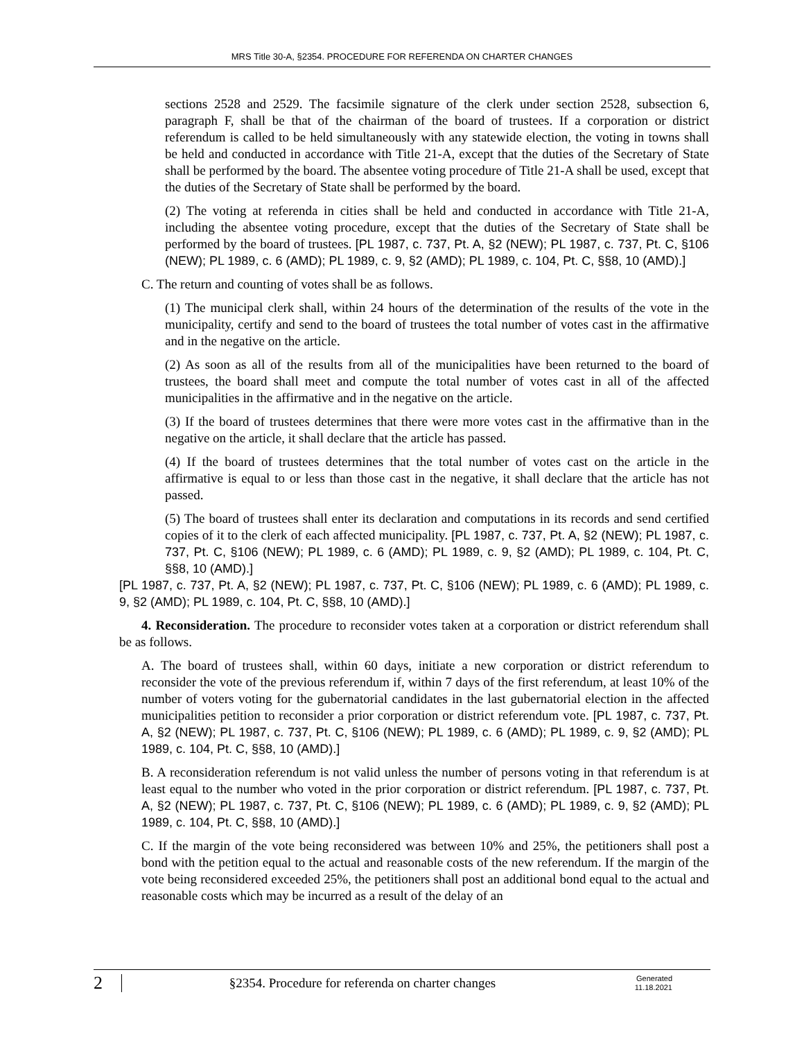MRS Title 30-A, §2354. PROCEDURE FOR REFERENDA ON CHARTER CHANGES
sections 2528 and 2529. The facsimile signature of the clerk under section 2528, subsection 6, paragraph F, shall be that of the chairman of the board of trustees. If a corporation or district referendum is called to be held simultaneously with any statewide election, the voting in towns shall be held and conducted in accordance with Title 21-A, except that the duties of the Secretary of State shall be performed by the board. The absentee voting procedure of Title 21-A shall be used, except that the duties of the Secretary of State shall be performed by the board.
(2) The voting at referenda in cities shall be held and conducted in accordance with Title 21-A, including the absentee voting procedure, except that the duties of the Secretary of State shall be performed by the board of trustees. [PL 1987, c. 737, Pt. A, §2 (NEW); PL 1987, c. 737, Pt. C, §106 (NEW); PL 1989, c. 6 (AMD); PL 1989, c. 9, §2 (AMD); PL 1989, c. 104, Pt. C, §§8, 10 (AMD).]
C. The return and counting of votes shall be as follows.
(1) The municipal clerk shall, within 24 hours of the determination of the results of the vote in the municipality, certify and send to the board of trustees the total number of votes cast in the affirmative and in the negative on the article.
(2) As soon as all of the results from all of the municipalities have been returned to the board of trustees, the board shall meet and compute the total number of votes cast in all of the affected municipalities in the affirmative and in the negative on the article.
(3) If the board of trustees determines that there were more votes cast in the affirmative than in the negative on the article, it shall declare that the article has passed.
(4) If the board of trustees determines that the total number of votes cast on the article in the affirmative is equal to or less than those cast in the negative, it shall declare that the article has not passed.
(5) The board of trustees shall enter its declaration and computations in its records and send certified copies of it to the clerk of each affected municipality. [PL 1987, c. 737, Pt. A, §2 (NEW); PL 1987, c. 737, Pt. C, §106 (NEW); PL 1989, c. 6 (AMD); PL 1989, c. 9, §2 (AMD); PL 1989, c. 104, Pt. C, §§8, 10 (AMD).]
[PL 1987, c. 737, Pt. A, §2 (NEW); PL 1987, c. 737, Pt. C, §106 (NEW); PL 1989, c. 6 (AMD); PL 1989, c. 9, §2 (AMD); PL 1989, c. 104, Pt. C, §§8, 10 (AMD).]
4. Reconsideration. The procedure to reconsider votes taken at a corporation or district referendum shall be as follows.
A. The board of trustees shall, within 60 days, initiate a new corporation or district referendum to reconsider the vote of the previous referendum if, within 7 days of the first referendum, at least 10% of the number of voters voting for the gubernatorial candidates in the last gubernatorial election in the affected municipalities petition to reconsider a prior corporation or district referendum vote. [PL 1987, c. 737, Pt. A, §2 (NEW); PL 1987, c. 737, Pt. C, §106 (NEW); PL 1989, c. 6 (AMD); PL 1989, c. 9, §2 (AMD); PL 1989, c. 104, Pt. C, §§8, 10 (AMD).]
B. A reconsideration referendum is not valid unless the number of persons voting in that referendum is at least equal to the number who voted in the prior corporation or district referendum. [PL 1987, c. 737, Pt. A, §2 (NEW); PL 1987, c. 737, Pt. C, §106 (NEW); PL 1989, c. 6 (AMD); PL 1989, c. 9, §2 (AMD); PL 1989, c. 104, Pt. C, §§8, 10 (AMD).]
C. If the margin of the vote being reconsidered was between 10% and 25%, the petitioners shall post a bond with the petition equal to the actual and reasonable costs of the new referendum. If the margin of the vote being reconsidered exceeded 25%, the petitioners shall post an additional bond equal to the actual and reasonable costs which may be incurred as a result of the delay of an
2
§2354. Procedure for referenda on charter changes
Generated
11.18.2021